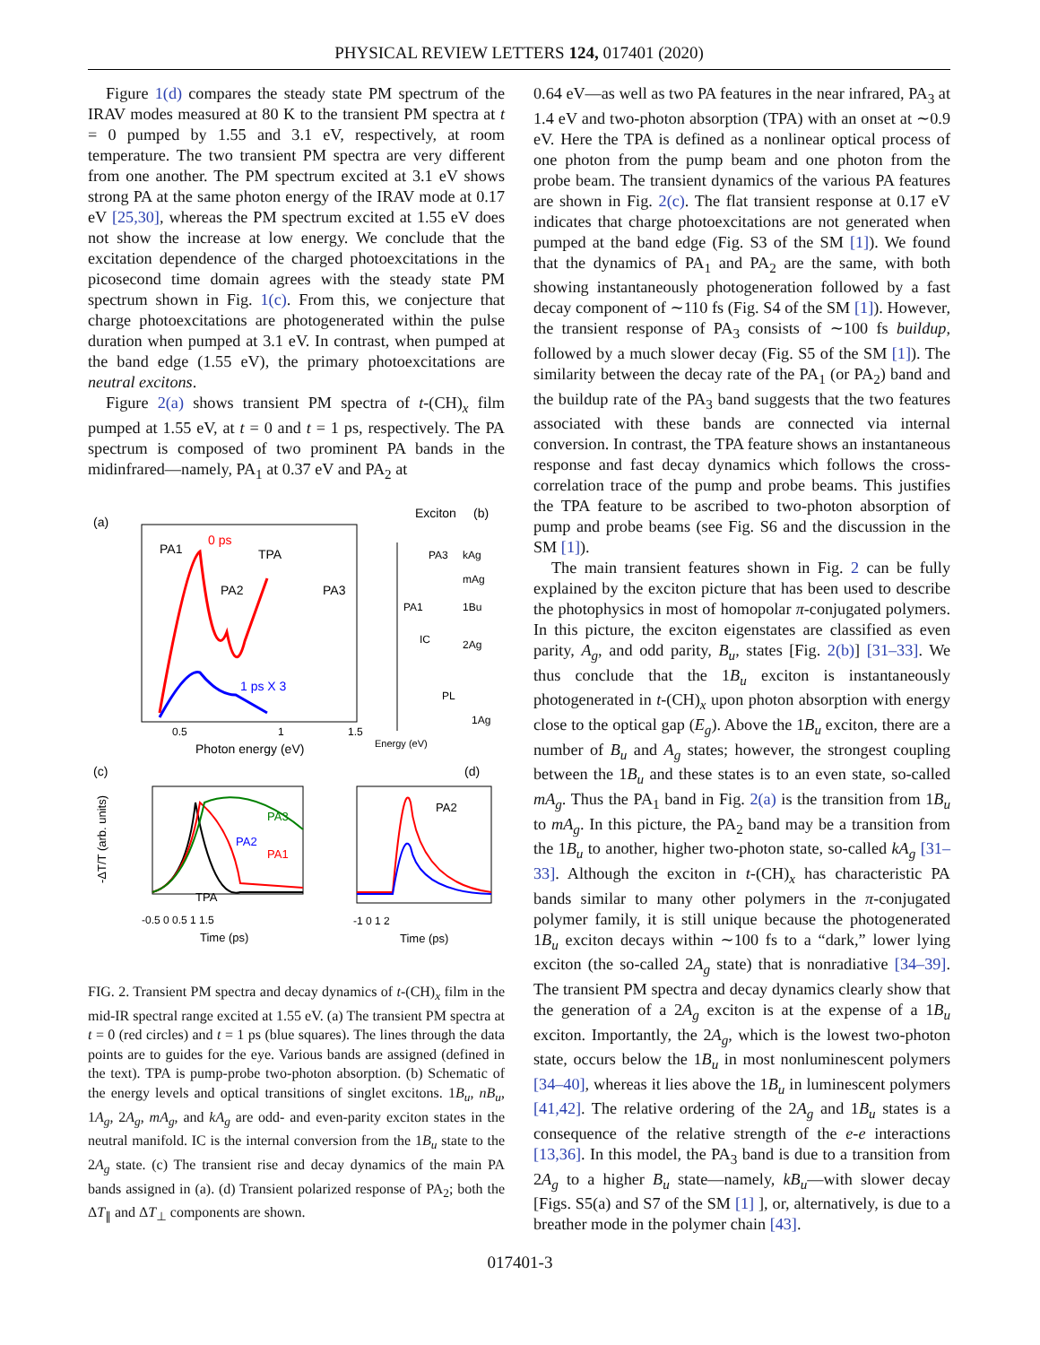PHYSICAL REVIEW LETTERS 124, 017401 (2020)
Figure 1(d) compares the steady state PM spectrum of the IRAV modes measured at 80 K to the transient PM spectra at t = 0 pumped by 1.55 and 3.1 eV, respectively, at room temperature. The two transient PM spectra are very different from one another. The PM spectrum excited at 3.1 eV shows strong PA at the same photon energy of the IRAV mode at 0.17 eV [25,30], whereas the PM spectrum excited at 1.55 eV does not show the increase at low energy. We conclude that the excitation dependence of the charged photoexcitations in the picosecond time domain agrees with the steady state PM spectrum shown in Fig. 1(c). From this, we conjecture that charge photoexcitations are photogenerated within the pulse duration when pumped at 3.1 eV. In contrast, when pumped at the band edge (1.55 eV), the primary photoexcitations are neutral excitons.
Figure 2(a) shows transient PM spectra of t-(CH)<sub>x</sub> film pumped at 1.55 eV, at t = 0 and t = 1 ps, respectively. The PA spectrum is composed of two prominent PA bands in the midinfrared—namely, PA<sub>1</sub> at 0.37 eV and PA<sub>2</sub> at
(a)
PA1
0 ps
TPA
PA2
PA3
1 ps X 3
0.5
1
1.5
Photon energy (eV)
Exciton
(b)
PA3
kAg
mAg
PA1
1Bu
IC
2Ag
PL
1Ag
Energy (eV)
(c)
(d)
PA3
PA2
PA1
TPA
-0.5 0 0.5 1 1.5
Time (ps)
-ΔT/T (arb. units)
PA2
-1 0 1 2
Time (ps)
FIG. 2. Transient PM spectra and decay dynamics of t-(CH)<sub>x</sub> film in the mid-IR spectral range excited at 1.55 eV. (a) The transient PM spectra at t = 0 (red circles) and t = 1 ps (blue squares). The lines through the data points are to guides for the eye. Various bands are assigned (defined in the text). TPA is pump-probe two-photon absorption. (b) Schematic of the energy levels and optical transitions of singlet excitons. 1B<sub>u</sub>, nB<sub>u</sub>, 1A<sub>g</sub>, 2A<sub>g</sub>, mA<sub>g</sub>, and kA<sub>g</sub> are odd- and even-parity exciton states in the neutral manifold. IC is the internal conversion from the 1B<sub>u</sub> state to the 2A<sub>g</sub> state. (c) The transient rise and decay dynamics of the main PA bands assigned in (a). (d) Transient polarized response of PA<sub>2</sub>; both the ΔT<sub>∥</sub> and ΔT<sub>⊥</sub> components are shown.
0.64 eV—as well as two PA features in the near infrared, PA<sub>3</sub> at 1.4 eV and two-photon absorption (TPA) with an onset at ∼0.9 eV. Here the TPA is defined as a nonlinear optical process of one photon from the pump beam and one photon from the probe beam. The transient dynamics of the various PA features are shown in Fig. 2(c). The flat transient response at 0.17 eV indicates that charge photoexcitations are not generated when pumped at the band edge (Fig. S3 of the SM [1]). We found that the dynamics of PA<sub>1</sub> and PA<sub>2</sub> are the same, with both showing instantaneously photogeneration followed by a fast decay component of ∼110 fs (Fig. S4 of the SM [1]). However, the transient response of PA<sub>3</sub> consists of ∼100 fs buildup, followed by a much slower decay (Fig. S5 of the SM [1]). The similarity between the decay rate of the PA<sub>1</sub> (or PA<sub>2</sub>) band and the buildup rate of the PA<sub>3</sub> band suggests that the two features associated with these bands are connected via internal conversion. In contrast, the TPA feature shows an instantaneous response and fast decay dynamics which follows the cross-correlation trace of the pump and probe beams. This justifies the TPA feature to be ascribed to two-photon absorption of pump and probe beams (see Fig. S6 and the discussion in the SM [1]).
The main transient features shown in Fig. 2 can be fully explained by the exciton picture that has been used to describe the photophysics in most of homopolar π-conjugated polymers. In this picture, the exciton eigenstates are classified as even parity, A<sub>g</sub>, and odd parity, B<sub>u</sub>, states [Fig. 2(b)] [31–33]. We thus conclude that the 1B<sub>u</sub> exciton is instantaneously photogenerated in t-(CH)<sub>x</sub> upon photon absorption with energy close to the optical gap (E<sub>g</sub>). Above the 1B<sub>u</sub> exciton, there are a number of B<sub>u</sub> and A<sub>g</sub> states; however, the strongest coupling between the 1B<sub>u</sub> and these states is to an even state, so-called mA<sub>g</sub>. Thus the PA<sub>1</sub> band in Fig. 2(a) is the transition from 1B<sub>u</sub> to mA<sub>g</sub>. In this picture, the PA<sub>2</sub> band may be a transition from the 1B<sub>u</sub> to another, higher two-photon state, so-called kA<sub>g</sub> [31–33]. Although the exciton in t-(CH)<sub>x</sub> has characteristic PA bands similar to many other polymers in the π-conjugated polymer family, it is still unique because the photogenerated 1B<sub>u</sub> exciton decays within ∼100 fs to a “dark,” lower lying exciton (the so-called 2A<sub>g</sub> state) that is nonradiative [34–39]. The transient PM spectra and decay dynamics clearly show that the generation of a 2A<sub>g</sub> exciton is at the expense of a 1B<sub>u</sub> exciton. Importantly, the 2A<sub>g</sub>, which is the lowest two-photon state, occurs below the 1B<sub>u</sub> in most nonluminescent polymers [34–40], whereas it lies above the 1B<sub>u</sub> in luminescent polymers [41,42]. The relative ordering of the 2A<sub>g</sub> and 1B<sub>u</sub> states is a consequence of the relative strength of the e-e interactions [13,36]. In this model, the PA<sub>3</sub> band is due to a transition from 2A<sub>g</sub> to a higher B<sub>u</sub> state—namely, kB<sub>u</sub>—with slower decay [Figs. S5(a) and S7 of the SM [1] ], or, alternatively, is due to a breather mode in the polymer chain [43].
017401-3